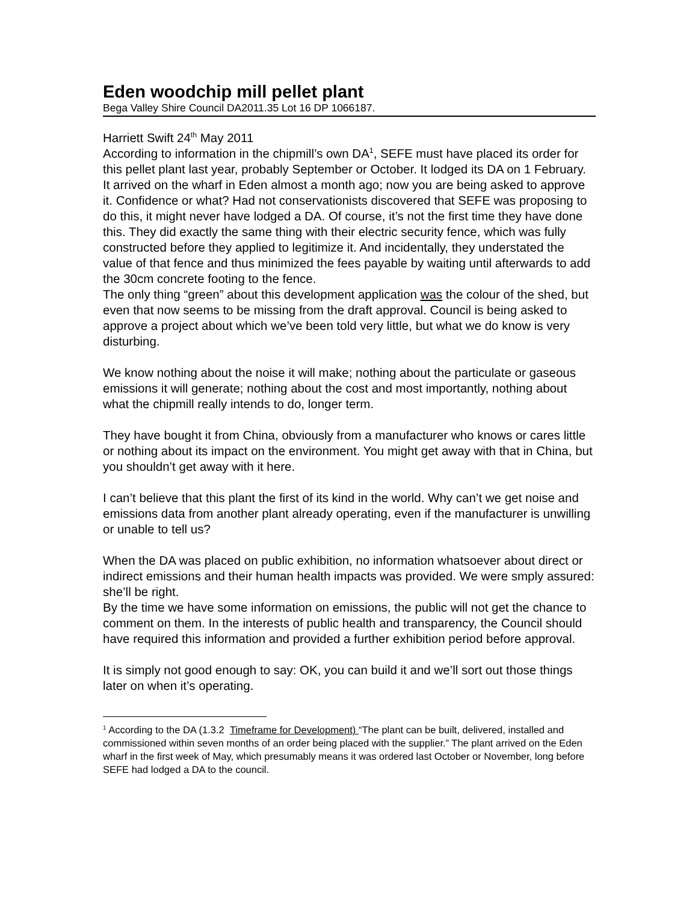Eden woodchip mill pellet plant
Bega Valley Shire Council DA2011.35 Lot 16 DP 1066187.
Harriett Swift 24<sup>th</sup> May 2011
According to information in the chipmill’s own DA<sup>1</sup>, SEFE must have placed its order for this pellet plant last year, probably September or October. It lodged its DA on 1 February. It arrived on the wharf in Eden almost a month ago; now you are being asked to approve it. Confidence or what? Had not conservationists discovered that SEFE was proposing to do this, it might never have lodged a DA. Of course, it’s not the first time they have done this. They did exactly the same thing with their electric security fence, which was fully constructed before they applied to legitimize it. And incidentally, they understated the value of that fence and thus minimized the fees payable by waiting until afterwards to add the 30cm concrete footing to the fence.
The only thing “green” about this development application was the colour of the shed, but even that now seems to be missing from the draft approval. Council is being asked to approve a project about which we’ve been told very little, but what we do know is very disturbing.
We know nothing about the noise it will make; nothing about the particulate or gaseous emissions it will generate; nothing about the cost and most importantly, nothing about what the chipmill really intends to do, longer term.
They have bought it from China, obviously from a manufacturer who knows or cares little or nothing about its impact on the environment. You might get away with that in China, but you shouldn’t get away with it here.
I can’t believe that this plant the first of its kind in the world. Why can’t we get noise and emissions data from another plant already operating, even if the manufacturer is unwilling or unable to tell us?
When the DA was placed on public exhibition, no information whatsoever about direct or indirect emissions and their human health impacts was provided. We were smply assured: she’ll be right.
By the time we have some information on emissions, the public will not get the chance to comment on them. In the interests of public health and transparency, the Council should have required this information and provided a further exhibition period before approval.
It is simply not good enough to say: OK, you can build it and we’ll sort out those things later on when it’s operating.
<sup>1</sup> According to the DA (1.3.2 Timeframe for Development) “The plant can be built, delivered, installed and commissioned within seven months of an order being placed with the supplier.” The plant arrived on the Eden wharf in the first week of May, which presumably means it was ordered last October or November, long before SEFE had lodged a DA to the council.